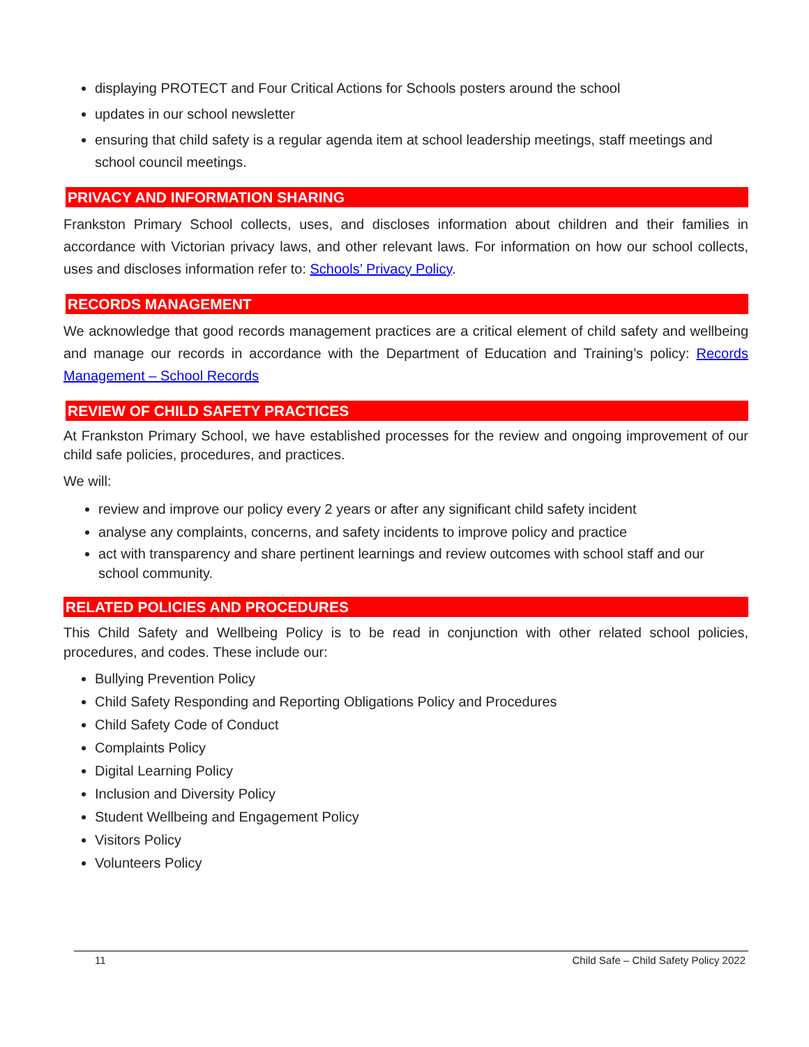displaying PROTECT and Four Critical Actions for Schools posters around the school
updates in our school newsletter
ensuring that child safety is a regular agenda item at school leadership meetings, staff meetings and school council meetings.
PRIVACY AND INFORMATION SHARING
Frankston Primary School collects, uses, and discloses information about children and their families in accordance with Victorian privacy laws, and other relevant laws. For information on how our school collects, uses and discloses information refer to: Schools’ Privacy Policy.
RECORDS MANAGEMENT
We acknowledge that good records management practices are a critical element of child safety and wellbeing and manage our records in accordance with the Department of Education and Training’s policy: Records Management – School Records
REVIEW OF CHILD SAFETY PRACTICES
At Frankston Primary School, we have established processes for the review and ongoing improvement of our child safe policies, procedures, and practices.
We will:
review and improve our policy every 2 years or after any significant child safety incident
analyse any complaints, concerns, and safety incidents to improve policy and practice
act with transparency and share pertinent learnings and review outcomes with school staff and our school community.
RELATED POLICIES AND PROCEDURES
This Child Safety and Wellbeing Policy is to be read in conjunction with other related school policies, procedures, and codes. These include our:
Bullying Prevention Policy
Child Safety Responding and Reporting Obligations Policy and Procedures
Child Safety Code of Conduct
Complaints Policy
Digital Learning Policy
Inclusion and Diversity Policy
Student Wellbeing and Engagement Policy
Visitors Policy
Volunteers Policy
11 Child Safe – Child Safety Policy 2022